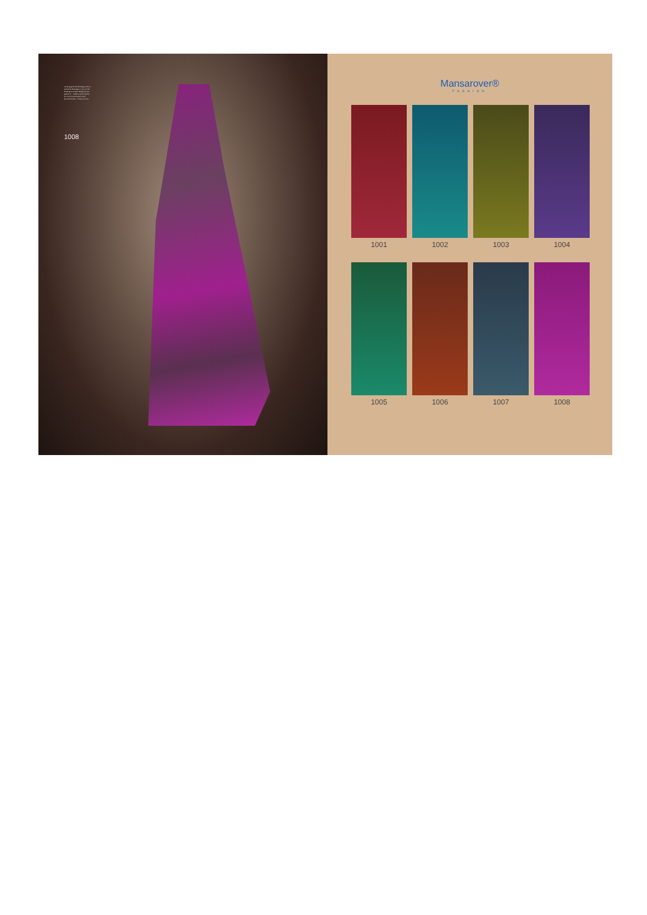Looking good and dressing well is a miracle to dressing in a very of life. dressing is a matter design its own pattern of ... fashion can be used to serve as conventional of once powerful beauty... beauty for you.
1008
Mansarover®
FASHION
1001
1002
1003
1004
1005
1006
1007
1008